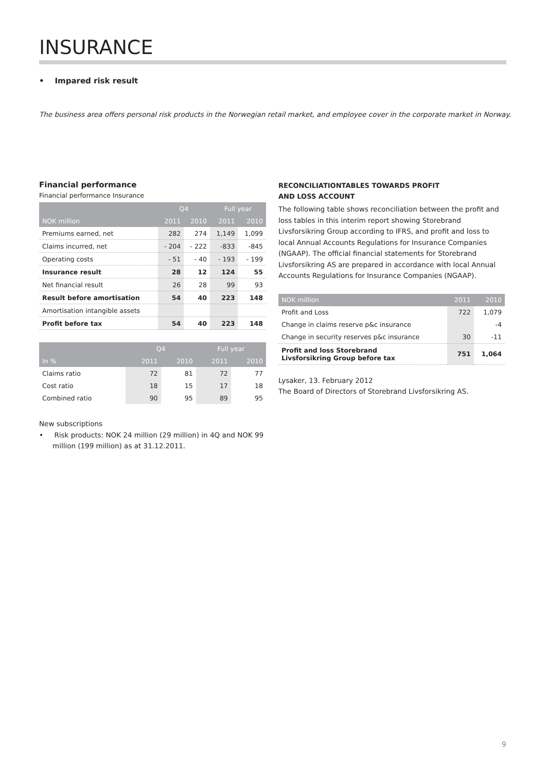INSURANCE
• Impared risk result
The business area offers personal risk products in the Norwegian retail market, and employee cover in the corporate market in Norway.
Financial performance
Financial performance Insurance
| | Q4 | | Full year | |
| --- | --- | --- | --- | --- |
| NOK million | 2011 | 2010 | 2011 | 2010 |
| Premiums earned, net | 282 | 274 | 1,149 | 1,099 |
| Claims incurred, net | - 204 | - 222 | -833 | -845 |
| Operating costs | - 51 | - 40 | - 193 | - 199 |
| Insurance result | 28 | 12 | 124 | 55 |
| Net financial result | 26 | 28 | 99 | 93 |
| Result before amortisation | 54 | 40 | 223 | 148 |
| Amortisation intangible assets | | | | |
| Profit before tax | 54 | 40 | 223 | 148 |
| | Q4 | | Full year | |
| --- | --- | --- | --- | --- |
| In % | 2011 | 2010 | 2011 | 2010 |
| Claims ratio | 72 | 81 | 72 | 77 |
| Cost ratio | 18 | 15 | 17 | 18 |
| Combined ratio | 90 | 95 | 89 | 95 |
New subscriptions
• Risk products: NOK 24 million (29 million) in 4Q and NOK 99 million (199 million) as at 31.12.2011.
RECONCILIATIONTABLES TOWARDS PROFIT
AND LOSS ACCOUNT
The following table shows reconciliation between the profit and loss tables in this interim report showing Storebrand Livsforsikring Group according to IFRS, and profit and loss to local Annual Accounts Regulations for Insurance Companies (NGAAP). The official financial statements for Storebrand Livsforsikring AS are prepared in accordance with local Annual Accounts Regulations for Insurance Companies (NGAAP).
| NOK million | 2011 | 2010 |
| --- | --- | --- |
| Profit and Loss | 722 | 1,079 |
| Change in claims reserve p&c insurance | | -4 |
| Change in security reserves p&c insurance | 30 | -11 |
| Profit and loss Storebrand Livsforsikring Group before tax | 751 | 1,064 |
Lysaker, 13. February 2012
The Board of Directors of Storebrand Livsforsikring AS.
9